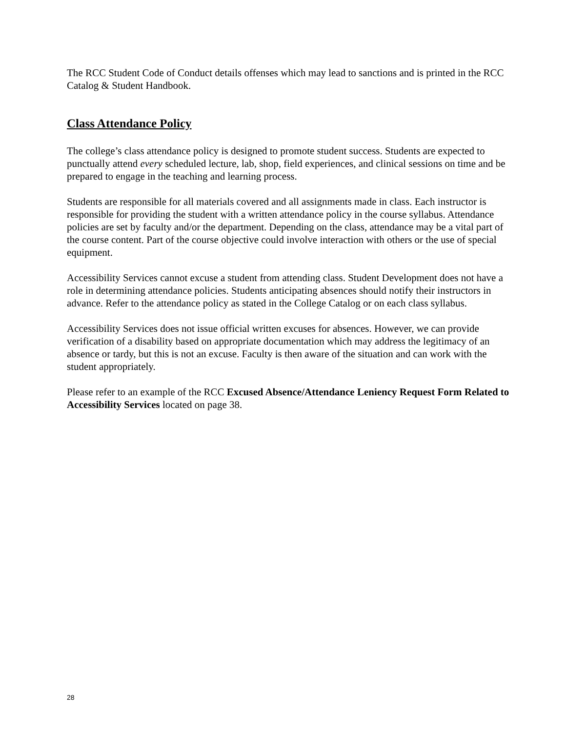The RCC Student Code of Conduct details offenses which may lead to sanctions and is printed in the RCC Catalog & Student Handbook.
Class Attendance Policy
The college’s class attendance policy is designed to promote student success. Students are expected to punctually attend every scheduled lecture, lab, shop, field experiences, and clinical sessions on time and be prepared to engage in the teaching and learning process.
Students are responsible for all materials covered and all assignments made in class. Each instructor is responsible for providing the student with a written attendance policy in the course syllabus. Attendance policies are set by faculty and/or the department. Depending on the class, attendance may be a vital part of the course content. Part of the course objective could involve interaction with others or the use of special equipment.
Accessibility Services cannot excuse a student from attending class. Student Development does not have a role in determining attendance policies. Students anticipating absences should notify their instructors in advance. Refer to the attendance policy as stated in the College Catalog or on each class syllabus.
Accessibility Services does not issue official written excuses for absences. However, we can provide verification of a disability based on appropriate documentation which may address the legitimacy of an absence or tardy, but this is not an excuse. Faculty is then aware of the situation and can work with the student appropriately.
Please refer to an example of the RCC Excused Absence/Attendance Leniency Request Form Related to Accessibility Services located on page 38.
28